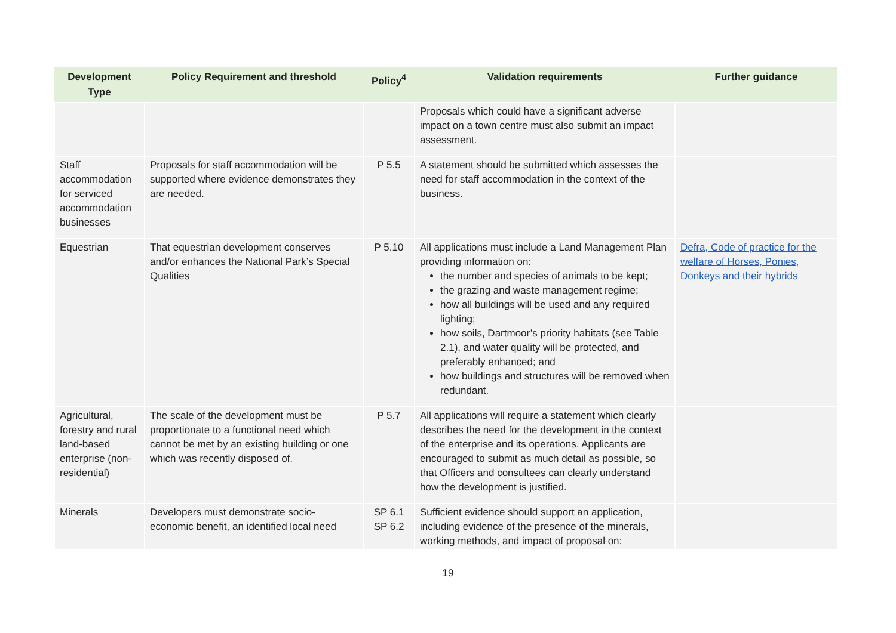| Development Type | Policy Requirement and threshold | Policy<sup>4</sup> | Validation requirements | Further guidance |
| --- | --- | --- | --- | --- |
| | | | Proposals which could have a significant adverse impact on a town centre must also submit an impact assessment. | |
| Staff accommodation for serviced accommodation businesses | Proposals for staff accommodation will be supported where evidence demonstrates they are needed. | P 5.5 | A statement should be submitted which assesses the need for staff accommodation in the context of the business. | |
| Equestrian | That equestrian development conserves and/or enhances the National Park’s Special Qualities | P 5.10 | All applications must include a Land Management Plan providing information on: the number and species of animals to be kept; the grazing and waste management regime; how all buildings will be used and any required lighting; how soils, Dartmoor’s priority habitats (see Table 2.1), and water quality will be protected, and preferably enhanced; and how buildings and structures will be removed when redundant. | Defra, Code of practice for the welfare of Horses, Ponies, Donkeys and their hybrids |
| Agricultural, forestry and rural land-based enterprise (non-residential) | The scale of the development must be proportionate to a functional need which cannot be met by an existing building or one which was recently disposed of. | P 5.7 | All applications will require a statement which clearly describes the need for the development in the context of the enterprise and its operations. Applicants are encouraged to submit as much detail as possible, so that Officers and consultees can clearly understand how the development is justified. | |
| Minerals | Developers must demonstrate socio-economic benefit, an identified local need | SP 6.1 SP 6.2 | Sufficient evidence should support an application, including evidence of the presence of the minerals, working methods, and impact of proposal on: | |
19